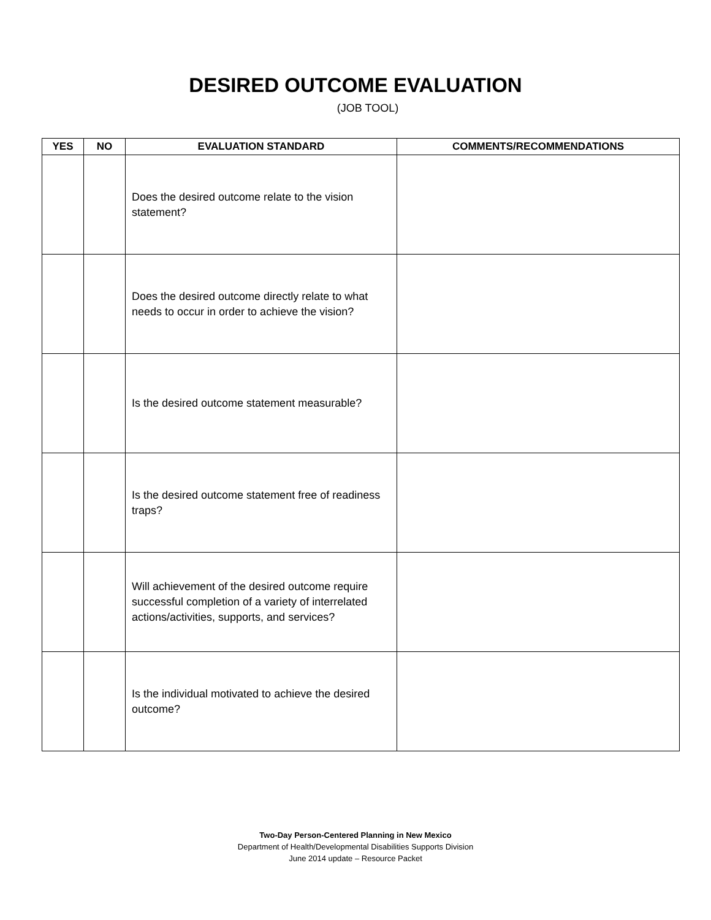DESIRED OUTCOME EVALUATION
(JOB TOOL)
| YES | NO | EVALUATION STANDARD | COMMENTS/RECOMMENDATIONS |
| --- | --- | --- | --- |
| | | Does the desired outcome relate to the vision statement? | |
| | | Does the desired outcome directly relate to what needs to occur in order to achieve the vision? | |
| | | Is the desired outcome statement measurable? | |
| | | Is the desired outcome statement free of readiness traps? | |
| | | Will achievement of the desired outcome require successful completion of a variety of interrelated actions/activities, supports, and services? | |
| | | Is the individual motivated to achieve the desired outcome? | |
Two-Day Person-Centered Planning in New Mexico
Department of Health/Developmental Disabilities Supports Division
June 2014 update – Resource Packet